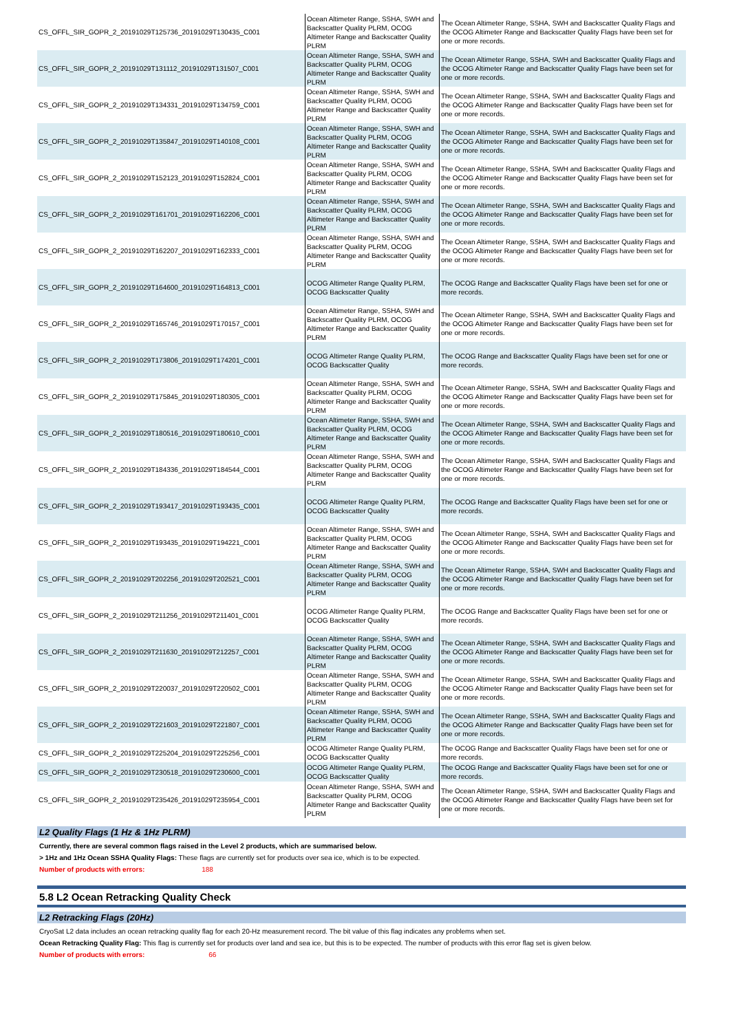| CS_OFFL_SIR_GOPR_2_20191029T125736_20191029T130435_C001 | Ocean Altimeter Range, SSHA, SWH and Backscatter Quality PLRM, OCOG Altimeter Range and Backscatter Quality PLRM | The Ocean Altimeter Range, SSHA, SWH and Backscatter Quality Flags and the OCOG Altimeter Range and Backscatter Quality Flags have been set for one or more records. |
| CS_OFFL_SIR_GOPR_2_20191029T131112_20191029T131507_C001 | Ocean Altimeter Range, SSHA, SWH and Backscatter Quality PLRM, OCOG Altimeter Range and Backscatter Quality PLRM | The Ocean Altimeter Range, SSHA, SWH and Backscatter Quality Flags and the OCOG Altimeter Range and Backscatter Quality Flags have been set for one or more records. |
| CS_OFFL_SIR_GOPR_2_20191029T134331_20191029T134759_C001 | Ocean Altimeter Range, SSHA, SWH and Backscatter Quality PLRM, OCOG Altimeter Range and Backscatter Quality PLRM | The Ocean Altimeter Range, SSHA, SWH and Backscatter Quality Flags and the OCOG Altimeter Range and Backscatter Quality Flags have been set for one or more records. |
| CS_OFFL_SIR_GOPR_2_20191029T135847_20191029T140108_C001 | Ocean Altimeter Range, SSHA, SWH and Backscatter Quality PLRM, OCOG Altimeter Range and Backscatter Quality PLRM | The Ocean Altimeter Range, SSHA, SWH and Backscatter Quality Flags and the OCOG Altimeter Range and Backscatter Quality Flags have been set for one or more records. |
| CS_OFFL_SIR_GOPR_2_20191029T152123_20191029T152824_C001 | Ocean Altimeter Range, SSHA, SWH and Backscatter Quality PLRM, OCOG Altimeter Range and Backscatter Quality PLRM | The Ocean Altimeter Range, SSHA, SWH and Backscatter Quality Flags and the OCOG Altimeter Range and Backscatter Quality Flags have been set for one or more records. |
| CS_OFFL_SIR_GOPR_2_20191029T161701_20191029T162206_C001 | Ocean Altimeter Range, SSHA, SWH and Backscatter Quality PLRM, OCOG Altimeter Range and Backscatter Quality PLRM | The Ocean Altimeter Range, SSHA, SWH and Backscatter Quality Flags and the OCOG Altimeter Range and Backscatter Quality Flags have been set for one or more records. |
| CS_OFFL_SIR_GOPR_2_20191029T162207_20191029T162333_C001 | Ocean Altimeter Range, SSHA, SWH and Backscatter Quality PLRM, OCOG Altimeter Range and Backscatter Quality PLRM | The Ocean Altimeter Range, SSHA, SWH and Backscatter Quality Flags and the OCOG Altimeter Range and Backscatter Quality Flags have been set for one or more records. |
| CS_OFFL_SIR_GOPR_2_20191029T164600_20191029T164813_C001 | OCOG Altimeter Range Quality PLRM, OCOG Backscatter Quality | The OCOG Range and Backscatter Quality Flags have been set for one or more records. |
| CS_OFFL_SIR_GOPR_2_20191029T165746_20191029T170157_C001 | Ocean Altimeter Range, SSHA, SWH and Backscatter Quality PLRM, OCOG Altimeter Range and Backscatter Quality PLRM | The Ocean Altimeter Range, SSHA, SWH and Backscatter Quality Flags and the OCOG Altimeter Range and Backscatter Quality Flags have been set for one or more records. |
| CS_OFFL_SIR_GOPR_2_20191029T173806_20191029T174201_C001 | OCOG Altimeter Range Quality PLRM, OCOG Backscatter Quality | The OCOG Range and Backscatter Quality Flags have been set for one or more records. |
| CS_OFFL_SIR_GOPR_2_20191029T175845_20191029T180305_C001 | Ocean Altimeter Range, SSHA, SWH and Backscatter Quality PLRM, OCOG Altimeter Range and Backscatter Quality PLRM | The Ocean Altimeter Range, SSHA, SWH and Backscatter Quality Flags and the OCOG Altimeter Range and Backscatter Quality Flags have been set for one or more records. |
| CS_OFFL_SIR_GOPR_2_20191029T180516_20191029T180610_C001 | Ocean Altimeter Range, SSHA, SWH and Backscatter Quality PLRM, OCOG Altimeter Range and Backscatter Quality PLRM | The Ocean Altimeter Range, SSHA, SWH and Backscatter Quality Flags and the OCOG Altimeter Range and Backscatter Quality Flags have been set for one or more records. |
| CS_OFFL_SIR_GOPR_2_20191029T184336_20191029T184544_C001 | Ocean Altimeter Range, SSHA, SWH and Backscatter Quality PLRM, OCOG Altimeter Range and Backscatter Quality PLRM | The Ocean Altimeter Range, SSHA, SWH and Backscatter Quality Flags and the OCOG Altimeter Range and Backscatter Quality Flags have been set for one or more records. |
| CS_OFFL_SIR_GOPR_2_20191029T193417_20191029T193435_C001 | OCOG Altimeter Range Quality PLRM, OCOG Backscatter Quality | The OCOG Range and Backscatter Quality Flags have been set for one or more records. |
| CS_OFFL_SIR_GOPR_2_20191029T193435_20191029T194221_C001 | Ocean Altimeter Range, SSHA, SWH and Backscatter Quality PLRM, OCOG Altimeter Range and Backscatter Quality PLRM | The Ocean Altimeter Range, SSHA, SWH and Backscatter Quality Flags and the OCOG Altimeter Range and Backscatter Quality Flags have been set for one or more records. |
| CS_OFFL_SIR_GOPR_2_20191029T202256_20191029T202521_C001 | Ocean Altimeter Range, SSHA, SWH and Backscatter Quality PLRM, OCOG Altimeter Range and Backscatter Quality PLRM | The Ocean Altimeter Range, SSHA, SWH and Backscatter Quality Flags and the OCOG Altimeter Range and Backscatter Quality Flags have been set for one or more records. |
| CS_OFFL_SIR_GOPR_2_20191029T211256_20191029T211401_C001 | OCOG Altimeter Range Quality PLRM, OCOG Backscatter Quality | The OCOG Range and Backscatter Quality Flags have been set for one or more records. |
| CS_OFFL_SIR_GOPR_2_20191029T211630_20191029T212257_C001 | Ocean Altimeter Range, SSHA, SWH and Backscatter Quality PLRM, OCOG Altimeter Range and Backscatter Quality PLRM | The Ocean Altimeter Range, SSHA, SWH and Backscatter Quality Flags and the OCOG Altimeter Range and Backscatter Quality Flags have been set for one or more records. |
| CS_OFFL_SIR_GOPR_2_20191029T220037_20191029T220502_C001 | Ocean Altimeter Range, SSHA, SWH and Backscatter Quality PLRM, OCOG Altimeter Range and Backscatter Quality PLRM | The Ocean Altimeter Range, SSHA, SWH and Backscatter Quality Flags and the OCOG Altimeter Range and Backscatter Quality Flags have been set for one or more records. |
| CS_OFFL_SIR_GOPR_2_20191029T221603_20191029T221807_C001 | Ocean Altimeter Range, SSHA, SWH and Backscatter Quality PLRM, OCOG Altimeter Range and Backscatter Quality PLRM | The Ocean Altimeter Range, SSHA, SWH and Backscatter Quality Flags and the OCOG Altimeter Range and Backscatter Quality Flags have been set for one or more records. |
| CS_OFFL_SIR_GOPR_2_20191029T225204_20191029T225256_C001 | OCOG Altimeter Range Quality PLRM, OCOG Backscatter Quality | The OCOG Range and Backscatter Quality Flags have been set for one or more records. |
| CS_OFFL_SIR_GOPR_2_20191029T230518_20191029T230600_C001 | OCOG Altimeter Range Quality PLRM, OCOG Backscatter Quality | The OCOG Range and Backscatter Quality Flags have been set for one or more records. |
| CS_OFFL_SIR_GOPR_2_20191029T235426_20191029T235954_C001 | Ocean Altimeter Range, SSHA, SWH and Backscatter Quality PLRM, OCOG Altimeter Range and Backscatter Quality PLRM | The Ocean Altimeter Range, SSHA, SWH and Backscatter Quality Flags and the OCOG Altimeter Range and Backscatter Quality Flags have been set for one or more records. |
L2 Quality Flags (1 Hz & 1Hz PLRM)
Currently, there are several common flags raised in the Level 2 products, which are summarised below.
> 1Hz and 1Hz Ocean SSHA Quality Flags: These flags are currently set for products over sea ice, which is to be expected.
Number of products with errors: 188
5.8 L2 Ocean Retracking Quality Check
L2 Retracking Flags (20Hz)
CryoSat L2 data includes an ocean retracking quality flag for each 20-Hz measurement record. The bit value of this flag indicates any problems when set.
Ocean Retracking Quality Flag: This flag is currently set for products over land and sea ice, but this is to be expected. The number of products with this error flag set is given below.
Number of products with errors: 66